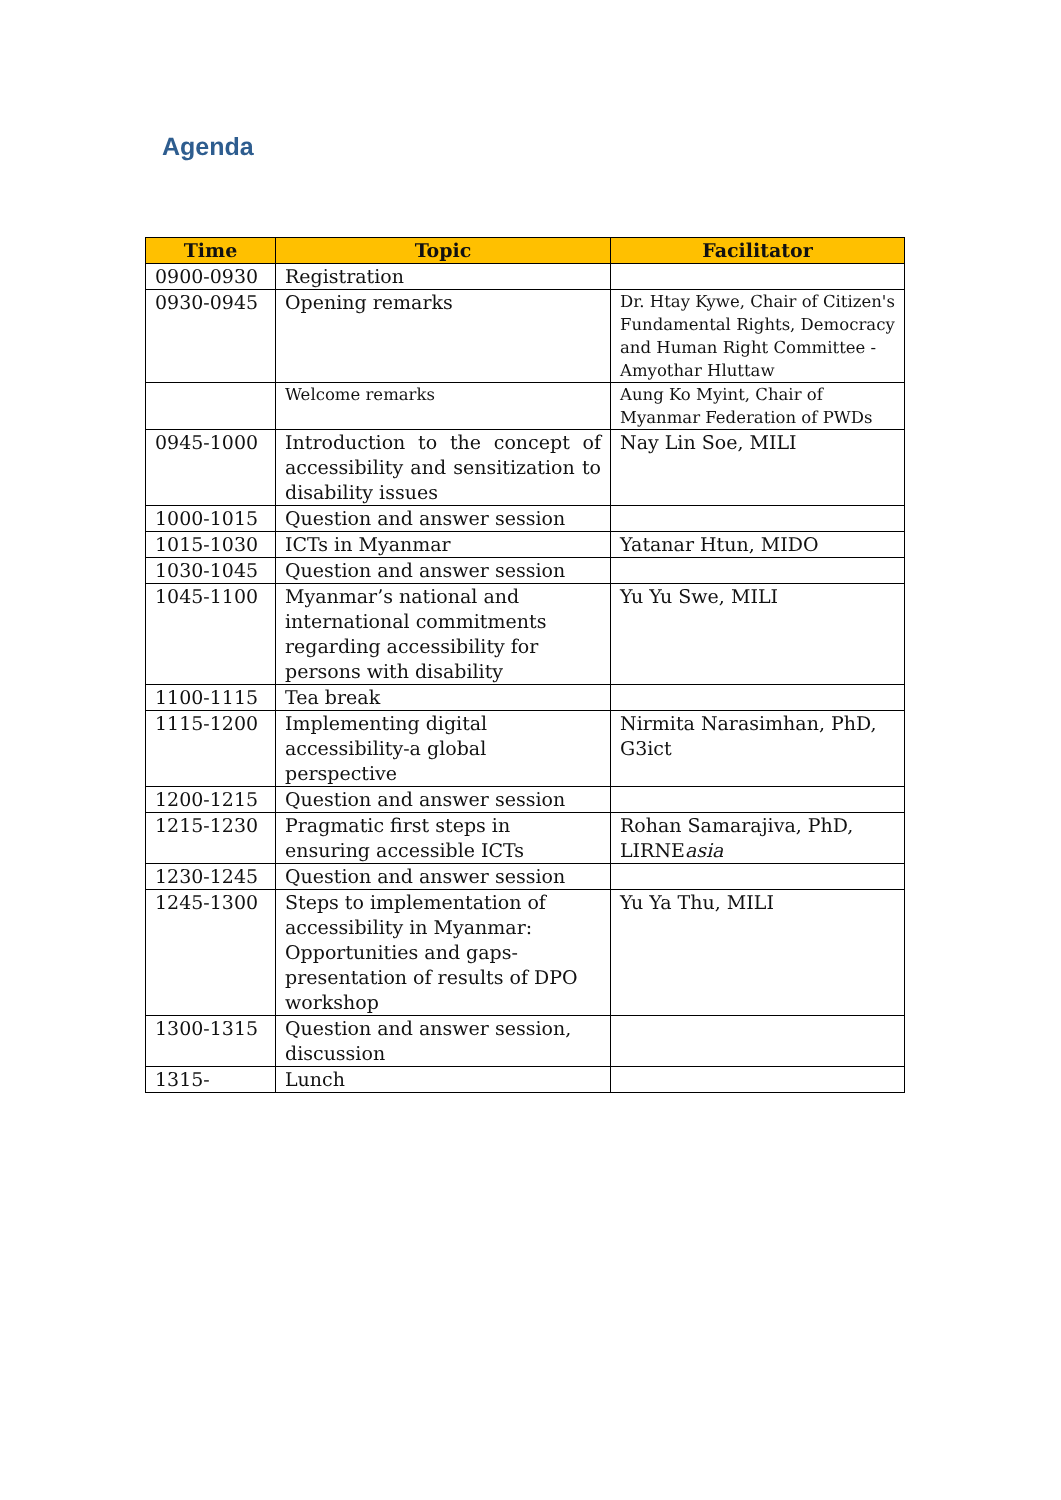Agenda
| Time | Topic | Facilitator |
| --- | --- | --- |
| 0900-0930 | Registration | |
| 0930-0945 | Opening remarks | Dr. Htay Kywe, Chair of Citizen's Fundamental Rights, Democracy and Human Right Committee - Amyothar Hluttaw |
| | Welcome remarks | Aung Ko Myint, Chair of Myanmar Federation of PWDs |
| 0945-1000 | Introduction to the concept of accessibility and sensitization to disability issues | Nay Lin Soe, MILI |
| 1000-1015 | Question and answer session | |
| 1015-1030 | ICTs in Myanmar | Yatanar Htun, MIDO |
| 1030-1045 | Question and answer session | |
| 1045-1100 | Myanmar’s national and international commitments regarding accessibility for persons with disability | Yu Yu Swe, MILI |
| 1100-1115 | Tea break | |
| 1115-1200 | Implementing digital accessibility-a global perspective | Nirmita Narasimhan, PhD, G3ict |
| 1200-1215 | Question and answer session | |
| 1215-1230 | Pragmatic first steps in ensuring accessible ICTs | Rohan Samarajiva, PhD, LIRNE asia |
| 1230-1245 | Question and answer session | |
| 1245-1300 | Steps to implementation of accessibility in Myanmar: Opportunities and gaps- presentation of results of DPO workshop | Yu Ya Thu, MILI |
| 1300-1315 | Question and answer session, discussion | |
| 1315- | Lunch | |